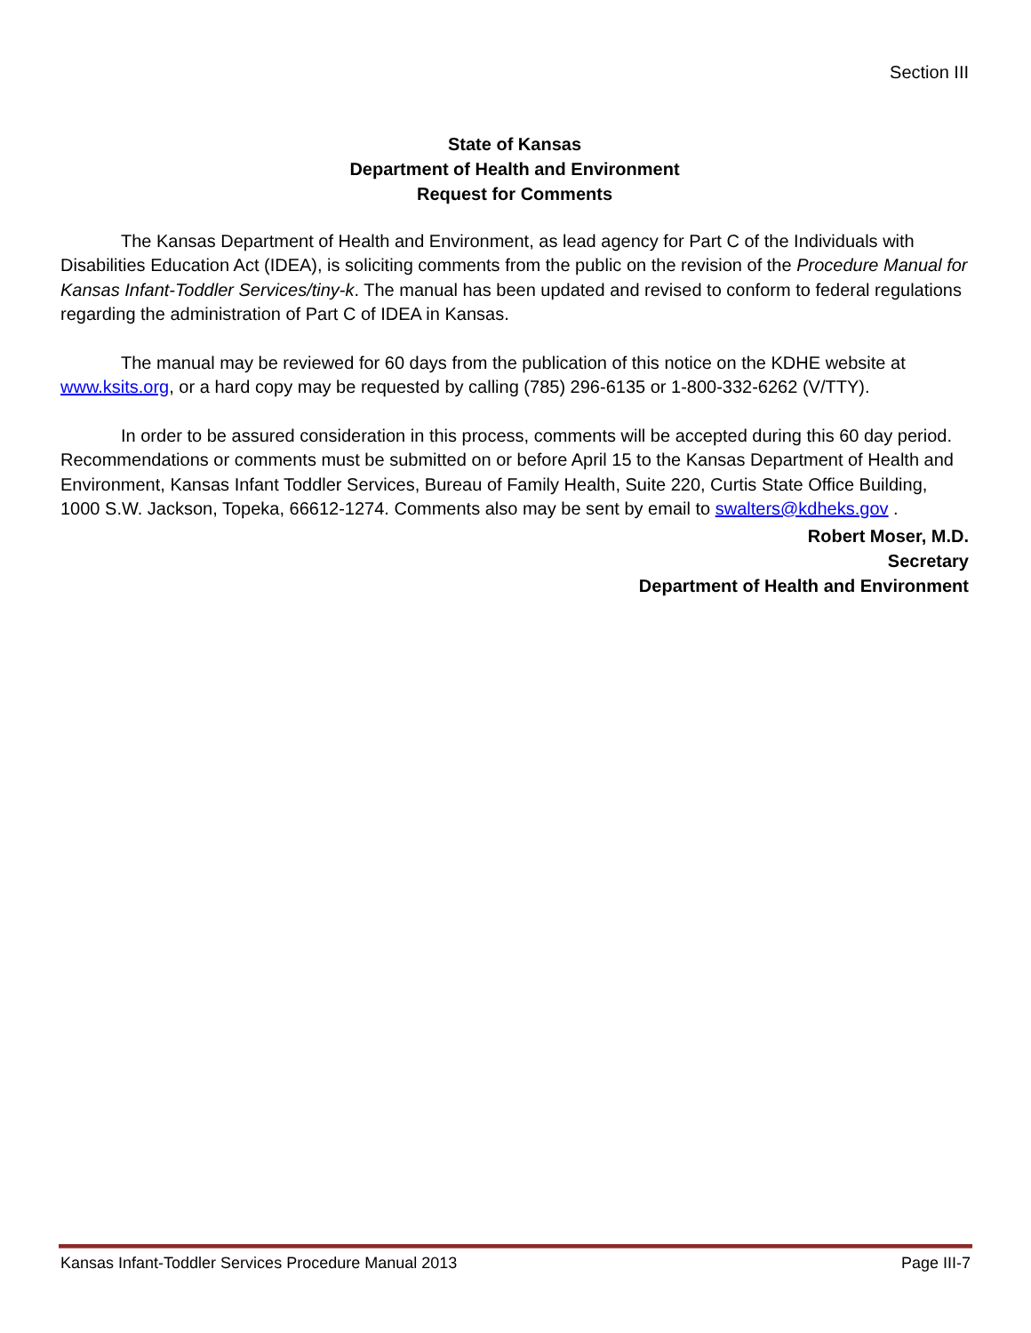Section III
State of Kansas
Department of Health and Environment
Request for Comments
The Kansas Department of Health and Environment, as lead agency for Part C of the Individuals with Disabilities Education Act (IDEA), is soliciting comments from the public on the revision of the Procedure Manual for Kansas Infant-Toddler Services/tiny-k. The manual has been updated and revised to conform to federal regulations regarding the administration of Part C of IDEA in Kansas.
The manual may be reviewed for 60 days from the publication of this notice on the KDHE website at www.ksits.org, or a hard copy may be requested by calling (785) 296-6135 or 1-800-332-6262 (V/TTY).
In order to be assured consideration in this process, comments will be accepted during this 60 day period. Recommendations or comments must be submitted on or before April 15 to the Kansas Department of Health and Environment, Kansas Infant Toddler Services, Bureau of Family Health, Suite 220, Curtis State Office Building, 1000 S.W. Jackson, Topeka, 66612-1274. Comments also may be sent by email to swalters@kdheks.gov .
Robert Moser, M.D.
Secretary
Department of Health and Environment
Kansas Infant-Toddler Services Procedure Manual 2013 Page III-7